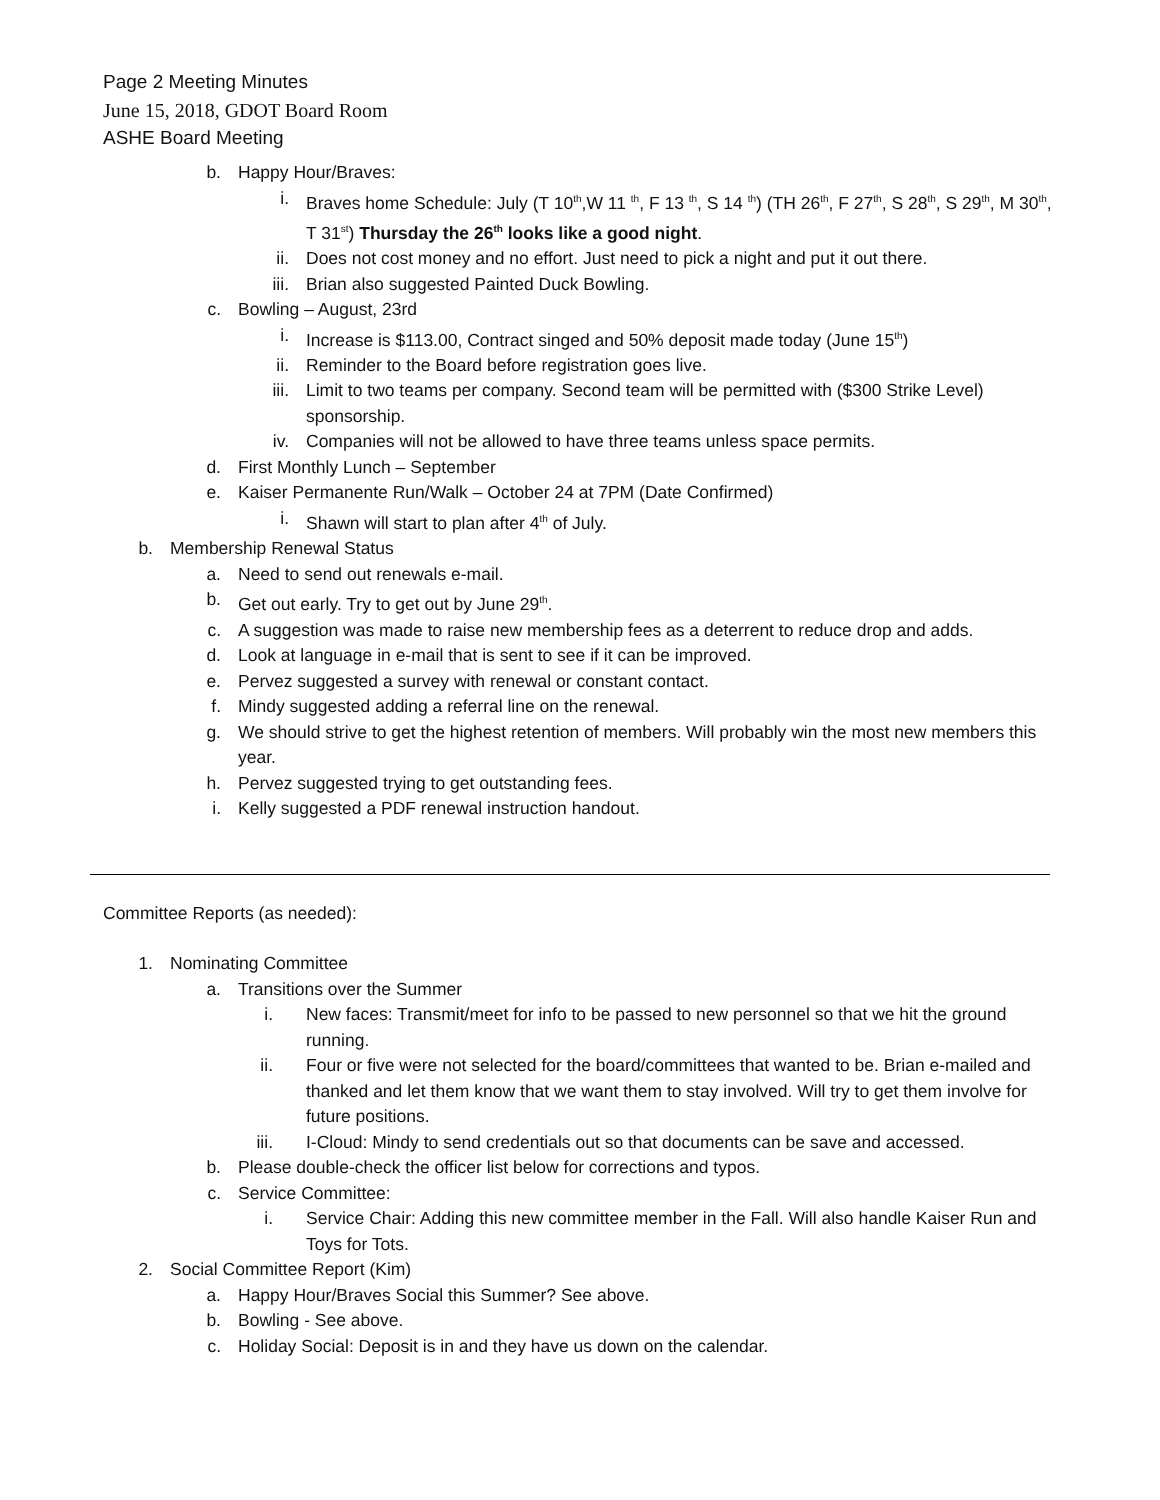Page 2 Meeting Minutes
June 15, 2018, GDOT Board Room
ASHE Board Meeting
b. Happy Hour/Braves:
i. Braves home Schedule: July (T 10<sup>th</sup>,W 11 <sup>th</sup>, F 13 <sup>th</sup>, S 14 <sup>th</sup>) (TH 26<sup>th</sup>, F 27<sup>th</sup>, S 28<sup>th</sup>, S 29<sup>th</sup>, M 30<sup>th</sup>, T 31<sup>st</sup>) Thursday the 26<sup>th</sup> looks like a good night.
ii. Does not cost money and no effort. Just need to pick a night and put it out there.
iii. Brian also suggested Painted Duck Bowling.
c. Bowling – August, 23rd
i. Increase is $113.00, Contract singed and 50% deposit made today (June 15<sup>th</sup>)
ii. Reminder to the Board before registration goes live.
iii. Limit to two teams per company. Second team will be permitted with ($300 Strike Level) sponsorship.
iv. Companies will not be allowed to have three teams unless space permits.
d. First Monthly Lunch – September
e. Kaiser Permanente Run/Walk – October 24 at 7PM (Date Confirmed)
i. Shawn will start to plan after 4<sup>th</sup> of July.
b. Membership Renewal Status
a. Need to send out renewals e-mail.
b. Get out early. Try to get out by June 29<sup>th</sup>.
c. A suggestion was made to raise new membership fees as a deterrent to reduce drop and adds.
d. Look at language in e-mail that is sent to see if it can be improved.
e. Pervez suggested a survey with renewal or constant contact.
f. Mindy suggested adding a referral line on the renewal.
g. We should strive to get the highest retention of members. Will probably win the most new members this year.
h. Pervez suggested trying to get outstanding fees.
i. Kelly suggested a PDF renewal instruction handout.
Committee Reports (as needed):
1. Nominating Committee
a. Transitions over the Summer
i. New faces: Transmit/meet for info to be passed to new personnel so that we hit the ground running.
ii. Four or five were not selected for the board/committees that wanted to be. Brian e-mailed and thanked and let them know that we want them to stay involved. Will try to get them involve for future positions.
iii. I-Cloud: Mindy to send credentials out so that documents can be save and accessed.
b. Please double-check the officer list below for corrections and typos.
c. Service Committee:
i. Service Chair: Adding this new committee member in the Fall. Will also handle Kaiser Run and Toys for Tots.
2. Social Committee Report (Kim)
a. Happy Hour/Braves Social this Summer? See above.
b. Bowling - See above.
c. Holiday Social: Deposit is in and they have us down on the calendar.